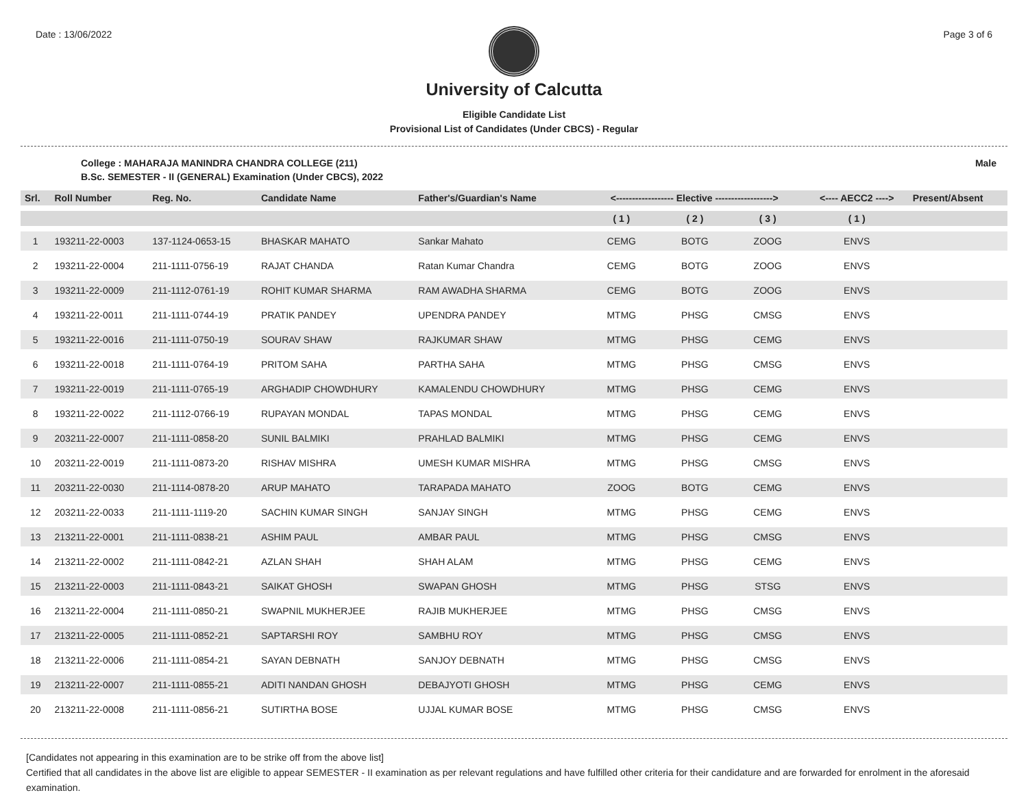Date : 13/06/2022 Page 3 of 6
University of Calcutta
Eligible Candidate List
Provisional List of Candidates (Under CBCS) - Regular
College : MAHARAJA MANINDRA CHANDRA COLLEGE (211) Male
B.Sc. SEMESTER - II (GENERAL) Examination (Under CBCS), 2022
| Srl. | Roll Number | Reg. No. | Candidate Name | Father's/Guardian's Name | <------------------ Elective ------------------> | | | <---- AECC2 ----> | Present/Absent |
| --- | --- | --- | --- | --- | --- | --- | --- | --- | --- |
| | | | | | ( 1 ) | ( 2 ) | ( 3 ) | ( 1 ) | |
| 1 | 193211-22-0003 | 137-1124-0653-15 | BHASKAR MAHATO | Sankar Mahato | CEMG | BOTG | ZOOG | ENVS | |
| 2 | 193211-22-0004 | 211-1111-0756-19 | RAJAT CHANDA | Ratan Kumar Chandra | CEMG | BOTG | ZOOG | ENVS | |
| 3 | 193211-22-0009 | 211-1112-0761-19 | ROHIT KUMAR SHARMA | RAM AWADHA SHARMA | CEMG | BOTG | ZOOG | ENVS | |
| 4 | 193211-22-0011 | 211-1111-0744-19 | PRATIK PANDEY | UPENDRA PANDEY | MTMG | PHSG | CMSG | ENVS | |
| 5 | 193211-22-0016 | 211-1111-0750-19 | SOURAV SHAW | RAJKUMAR SHAW | MTMG | PHSG | CEMG | ENVS | |
| 6 | 193211-22-0018 | 211-1111-0764-19 | PRITOM SAHA | PARTHA SAHA | MTMG | PHSG | CMSG | ENVS | |
| 7 | 193211-22-0019 | 211-1111-0765-19 | ARGHADIP CHOWDHURY | KAMALENDU CHOWDHURY | MTMG | PHSG | CEMG | ENVS | |
| 8 | 193211-22-0022 | 211-1112-0766-19 | RUPAYAN MONDAL | TAPAS MONDAL | MTMG | PHSG | CEMG | ENVS | |
| 9 | 203211-22-0007 | 211-1111-0858-20 | SUNIL BALMIKI | PRAHLAD BALMIKI | MTMG | PHSG | CEMG | ENVS | |
| 10 | 203211-22-0019 | 211-1111-0873-20 | RISHAV MISHRA | UMESH KUMAR MISHRA | MTMG | PHSG | CMSG | ENVS | |
| 11 | 203211-22-0030 | 211-1114-0878-20 | ARUP MAHATO | TARAPADA MAHATO | ZOOG | BOTG | CEMG | ENVS | |
| 12 | 203211-22-0033 | 211-1111-1119-20 | SACHIN KUMAR SINGH | SANJAY SINGH | MTMG | PHSG | CEMG | ENVS | |
| 13 | 213211-22-0001 | 211-1111-0838-21 | ASHIM PAUL | AMBAR PAUL | MTMG | PHSG | CMSG | ENVS | |
| 14 | 213211-22-0002 | 211-1111-0842-21 | AZLAN SHAH | SHAH ALAM | MTMG | PHSG | CEMG | ENVS | |
| 15 | 213211-22-0003 | 211-1111-0843-21 | SAIKAT GHOSH | SWAPAN GHOSH | MTMG | PHSG | STSG | ENVS | |
| 16 | 213211-22-0004 | 211-1111-0850-21 | SWAPNIL MUKHERJEE | RAJIB MUKHERJEE | MTMG | PHSG | CMSG | ENVS | |
| 17 | 213211-22-0005 | 211-1111-0852-21 | SAPTARSHI ROY | SAMBHU ROY | MTMG | PHSG | CMSG | ENVS | |
| 18 | 213211-22-0006 | 211-1111-0854-21 | SAYAN DEBNATH | SANJOY DEBNATH | MTMG | PHSG | CMSG | ENVS | |
| 19 | 213211-22-0007 | 211-1111-0855-21 | ADITI NANDAN GHOSH | DEBAJYOTI GHOSH | MTMG | PHSG | CEMG | ENVS | |
| 20 | 213211-22-0008 | 211-1111-0856-21 | SUTIRTHA BOSE | UJJAL KUMAR BOSE | MTMG | PHSG | CMSG | ENVS | |
[Candidates not appearing in this examination are to be strike off from the above list]
Certified that all candidates in the above list are eligible to appear SEMESTER - II examination as per relevant regulations and have fulfilled other criteria for their candidature and are forwarded for enrolment in the aforesaid examination.